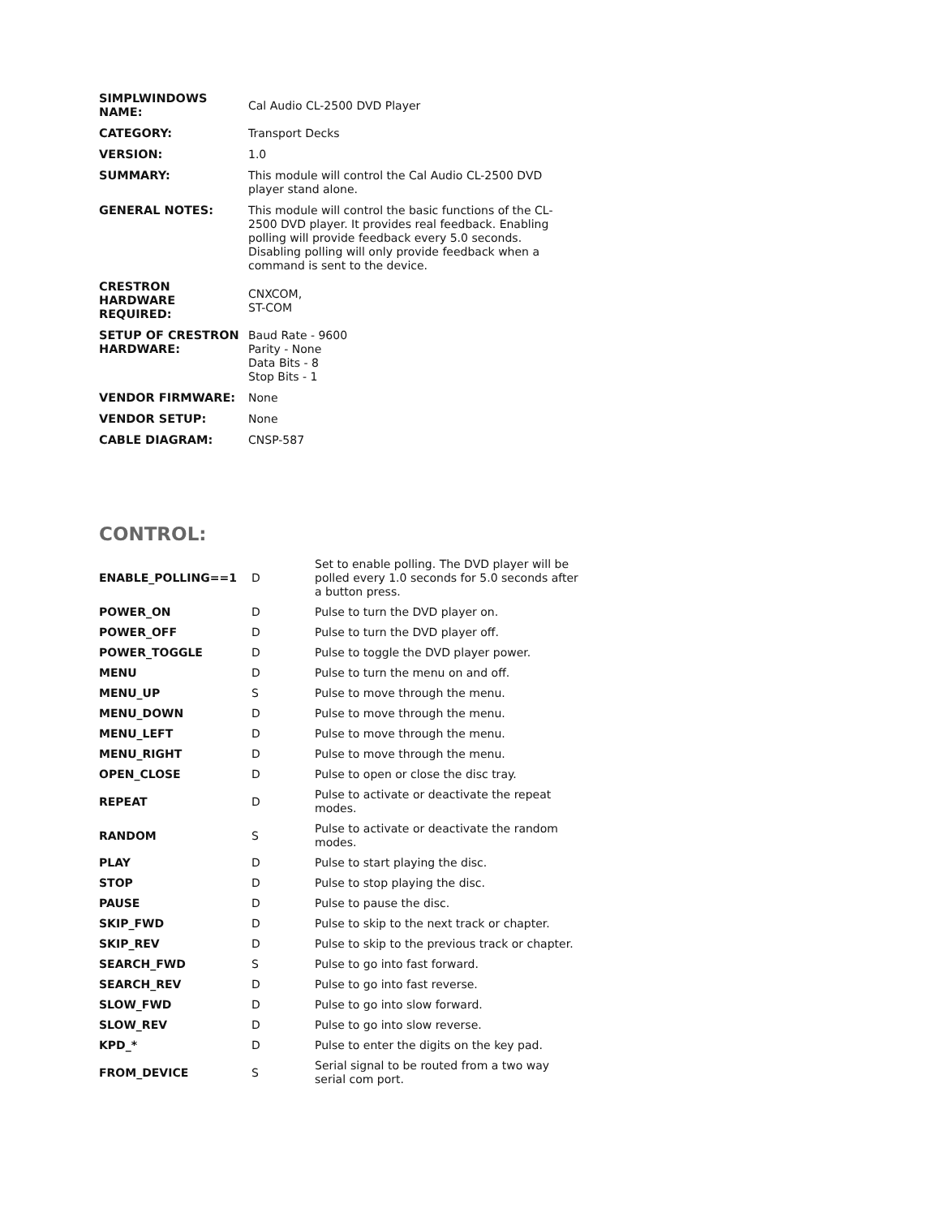| SIMPLWINDOWS NAME: | Cal Audio CL-2500 DVD Player |
| CATEGORY: | Transport Decks |
| VERSION: | 1.0 |
| SUMMARY: | This module will control the Cal Audio CL-2500 DVD player stand alone. |
| GENERAL NOTES: | This module will control the basic functions of the CL-2500 DVD player. It provides real feedback. Enabling polling will provide feedback every 5.0 seconds. Disabling polling will only provide feedback when a command is sent to the device. |
| CRESTRON HARDWARE REQUIRED: | CNXCOM, ST-COM |
| SETUP OF CRESTRON HARDWARE: | Baud Rate - 9600 Parity - None Data Bits - 8 Stop Bits - 1 |
| VENDOR FIRMWARE: | None |
| VENDOR SETUP: | None |
| CABLE DIAGRAM: | CNSP-587 |
CONTROL:
| ENABLE_POLLING==1 | D | Set to enable polling. The DVD player will be polled every 1.0 seconds for 5.0 seconds after a button press. |
| POWER_ON | D | Pulse to turn the DVD player on. |
| POWER_OFF | D | Pulse to turn the DVD player off. |
| POWER_TOGGLE | D | Pulse to toggle the DVD player power. |
| MENU | D | Pulse to turn the menu on and off. |
| MENU_UP | S | Pulse to move through the menu. |
| MENU_DOWN | D | Pulse to move through the menu. |
| MENU_LEFT | D | Pulse to move through the menu. |
| MENU_RIGHT | D | Pulse to move through the menu. |
| OPEN_CLOSE | D | Pulse to open or close the disc tray. |
| REPEAT | D | Pulse to activate or deactivate the repeat modes. |
| RANDOM | S | Pulse to activate or deactivate the random modes. |
| PLAY | D | Pulse to start playing the disc. |
| STOP | D | Pulse to stop playing the disc. |
| PAUSE | D | Pulse to pause the disc. |
| SKIP_FWD | D | Pulse to skip to the next track or chapter. |
| SKIP_REV | D | Pulse to skip to the previous track or chapter. |
| SEARCH_FWD | S | Pulse to go into fast forward. |
| SEARCH_REV | D | Pulse to go into fast reverse. |
| SLOW_FWD | D | Pulse to go into slow forward. |
| SLOW_REV | D | Pulse to go into slow reverse. |
| KPD_* | D | Pulse to enter the digits on the key pad. |
| FROM_DEVICE | S | Serial signal to be routed from a two way serial com port. |